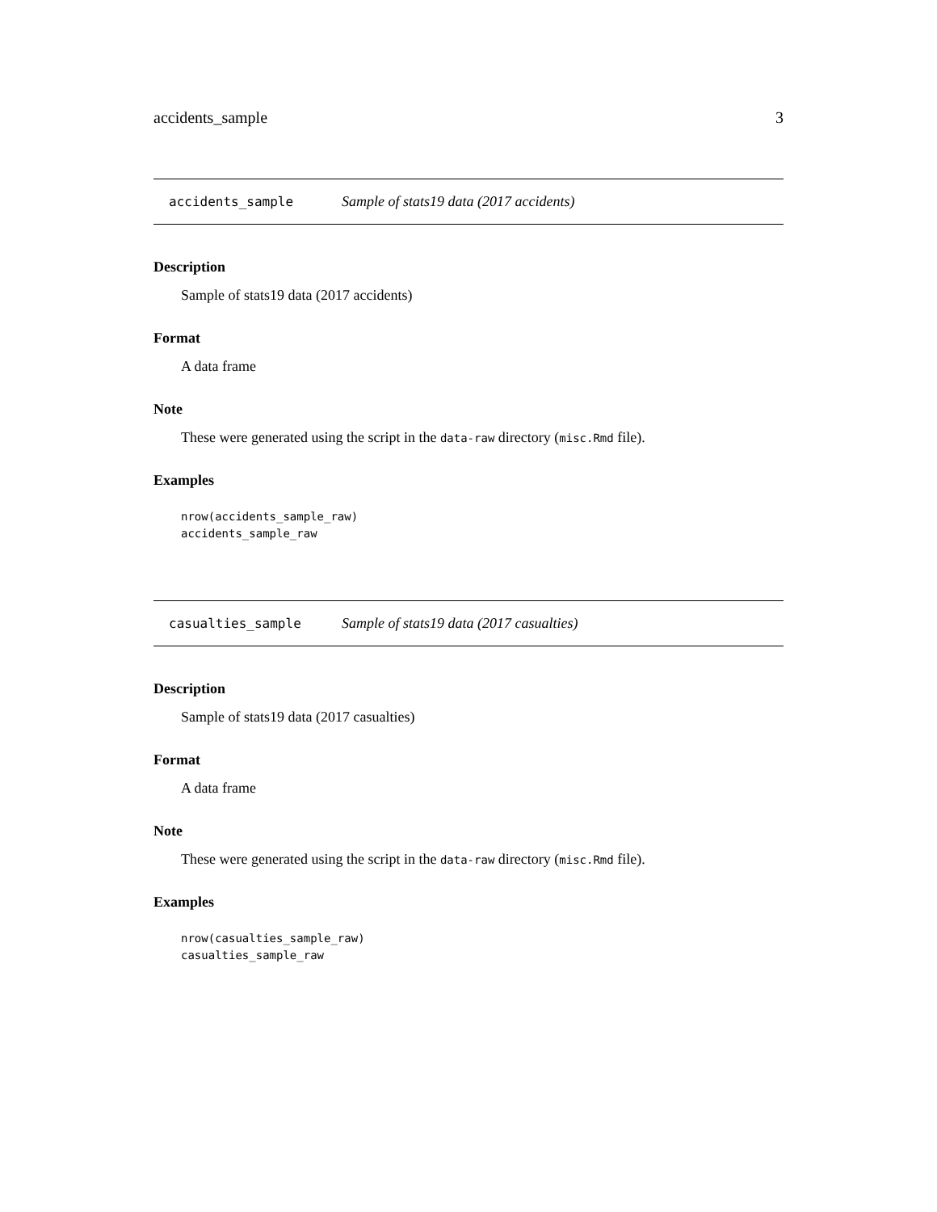accidents_sample 3
accidents_sample Sample of stats19 data (2017 accidents)
Description
Sample of stats19 data (2017 accidents)
Format
A data frame
Note
These were generated using the script in the data-raw directory (misc.Rmd file).
Examples
nrow(accidents_sample_raw)
accidents_sample_raw
casualties_sample Sample of stats19 data (2017 casualties)
Description
Sample of stats19 data (2017 casualties)
Format
A data frame
Note
These were generated using the script in the data-raw directory (misc.Rmd file).
Examples
nrow(casualties_sample_raw)
casualties_sample_raw